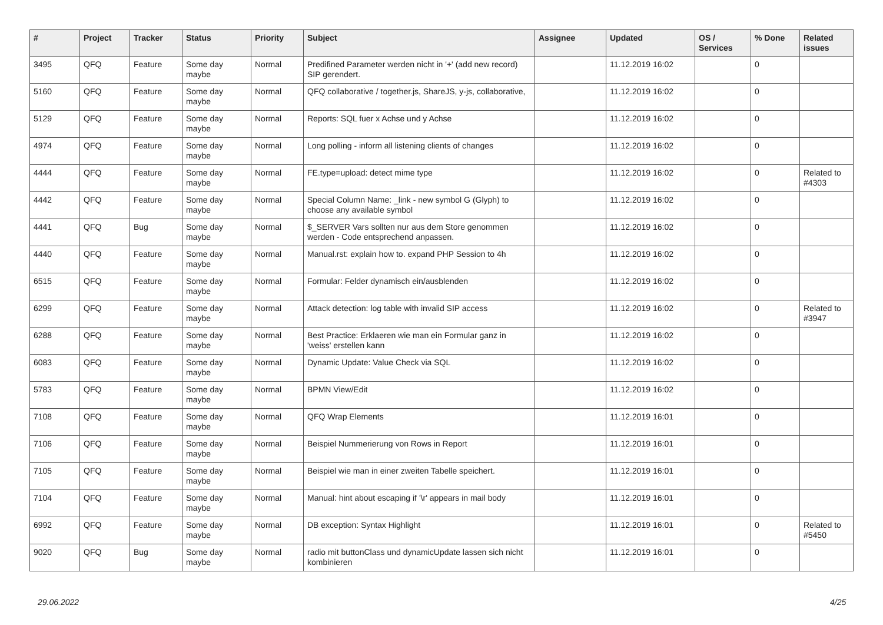| # | Project | Tracker | Status | Priority | Subject | Assignee | Updated | OS / Services | % Done | Related issues |
| --- | --- | --- | --- | --- | --- | --- | --- | --- | --- | --- |
| 3495 | QFQ | Feature | Some day maybe | Normal | Predifined Parameter werden nicht in '+' (add new record) SIP gerendert. | | 11.12.2019 16:02 | | 0 | |
| 5160 | QFQ | Feature | Some day maybe | Normal | QFQ collaborative / together.js, ShareJS, y-js, collaborative, | | 11.12.2019 16:02 | | 0 | |
| 5129 | QFQ | Feature | Some day maybe | Normal | Reports: SQL fuer x Achse und y Achse | | 11.12.2019 16:02 | | 0 | |
| 4974 | QFQ | Feature | Some day maybe | Normal | Long polling - inform all listening clients of changes | | 11.12.2019 16:02 | | 0 | |
| 4444 | QFQ | Feature | Some day maybe | Normal | FE.type=upload: detect mime type | | 11.12.2019 16:02 | | 0 | Related to #4303 |
| 4442 | QFQ | Feature | Some day maybe | Normal | Special Column Name: _link - new symbol G (Glyph) to choose any available symbol | | 11.12.2019 16:02 | | 0 | |
| 4441 | QFQ | Bug | Some day maybe | Normal | $_SERVER Vars sollten nur aus dem Store genommen werden - Code entsprechend anpassen. | | 11.12.2019 16:02 | | 0 | |
| 4440 | QFQ | Feature | Some day maybe | Normal | Manual.rst: explain how to. expand PHP Session to 4h | | 11.12.2019 16:02 | | 0 | |
| 6515 | QFQ | Feature | Some day maybe | Normal | Formular: Felder dynamisch ein/ausblenden | | 11.12.2019 16:02 | | 0 | |
| 6299 | QFQ | Feature | Some day maybe | Normal | Attack detection: log table with invalid SIP access | | 11.12.2019 16:02 | | 0 | Related to #3947 |
| 6288 | QFQ | Feature | Some day maybe | Normal | Best Practice: Erklaeren wie man ein Formular ganz in 'weiss' erstellen kann | | 11.12.2019 16:02 | | 0 | |
| 6083 | QFQ | Feature | Some day maybe | Normal | Dynamic Update: Value Check via SQL | | 11.12.2019 16:02 | | 0 | |
| 5783 | QFQ | Feature | Some day maybe | Normal | BPMN View/Edit | | 11.12.2019 16:02 | | 0 | |
| 7108 | QFQ | Feature | Some day maybe | Normal | QFQ Wrap Elements | | 11.12.2019 16:01 | | 0 | |
| 7106 | QFQ | Feature | Some day maybe | Normal | Beispiel Nummerierung von Rows in Report | | 11.12.2019 16:01 | | 0 | |
| 7105 | QFQ | Feature | Some day maybe | Normal | Beispiel wie man in einer zweiten Tabelle speichert. | | 11.12.2019 16:01 | | 0 | |
| 7104 | QFQ | Feature | Some day maybe | Normal | Manual: hint about escaping if '\r' appears in mail body | | 11.12.2019 16:01 | | 0 | |
| 6992 | QFQ | Feature | Some day maybe | Normal | DB exception: Syntax Highlight | | 11.12.2019 16:01 | | 0 | Related to #5450 |
| 9020 | QFQ | Bug | Some day maybe | Normal | radio mit buttonClass und dynamicUpdate lassen sich nicht kombinieren | | 11.12.2019 16:01 | | 0 | |
29.06.2022 4/25